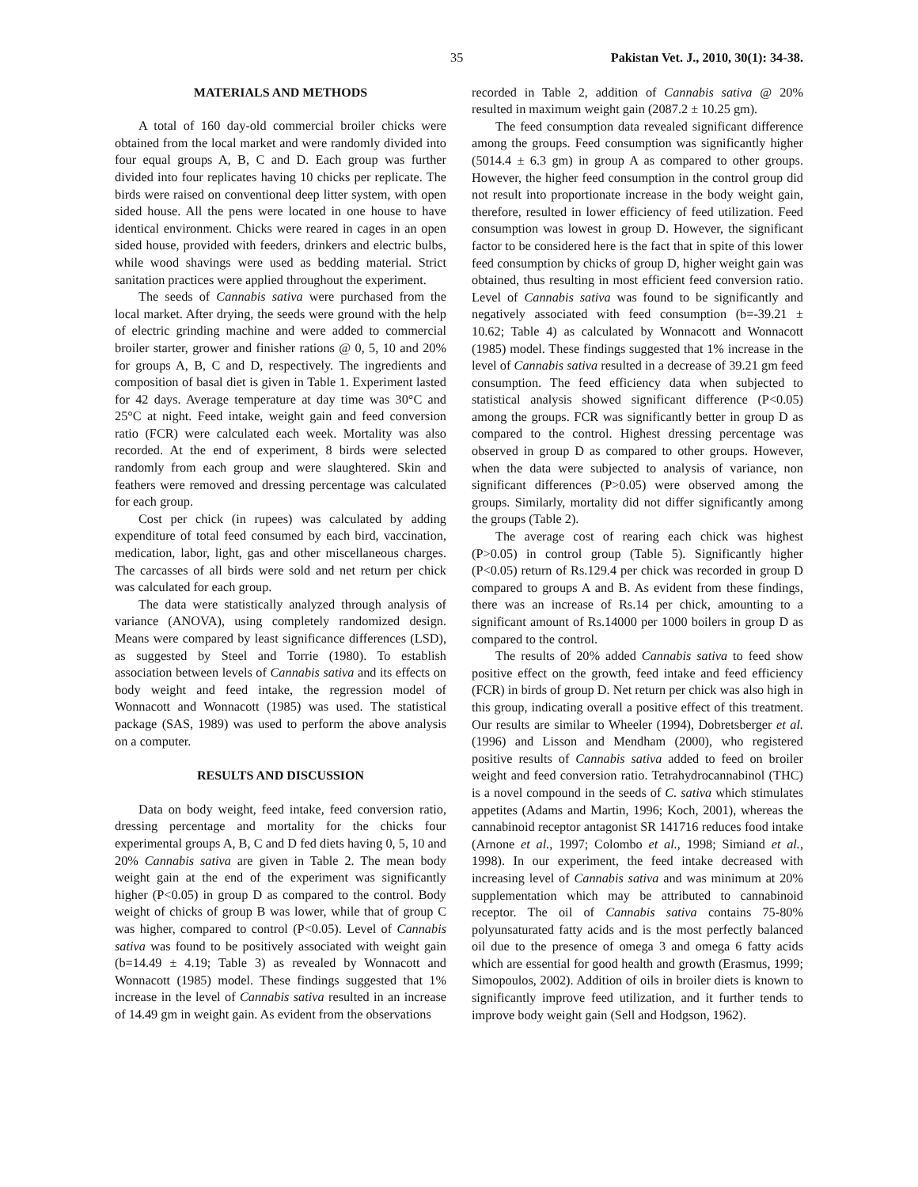35 Pakistan Vet. J., 2010, 30(1): 34-38.
MATERIALS AND METHODS
A total of 160 day-old commercial broiler chicks were obtained from the local market and were randomly divided into four equal groups A, B, C and D. Each group was further divided into four replicates having 10 chicks per replicate. The birds were raised on conventional deep litter system, with open sided house. All the pens were located in one house to have identical environment. Chicks were reared in cages in an open sided house, provided with feeders, drinkers and electric bulbs, while wood shavings were used as bedding material. Strict sanitation practices were applied throughout the experiment.
The seeds of Cannabis sativa were purchased from the local market. After drying, the seeds were ground with the help of electric grinding machine and were added to commercial broiler starter, grower and finisher rations @ 0, 5, 10 and 20% for groups A, B, C and D, respectively. The ingredients and composition of basal diet is given in Table 1. Experiment lasted for 42 days. Average temperature at day time was 30°C and 25°C at night. Feed intake, weight gain and feed conversion ratio (FCR) were calculated each week. Mortality was also recorded. At the end of experiment, 8 birds were selected randomly from each group and were slaughtered. Skin and feathers were removed and dressing percentage was calculated for each group.
Cost per chick (in rupees) was calculated by adding expenditure of total feed consumed by each bird, vaccination, medication, labor, light, gas and other miscellaneous charges. The carcasses of all birds were sold and net return per chick was calculated for each group.
The data were statistically analyzed through analysis of variance (ANOVA), using completely randomized design. Means were compared by least significance differences (LSD), as suggested by Steel and Torrie (1980). To establish association between levels of Cannabis sativa and its effects on body weight and feed intake, the regression model of Wonnacott and Wonnacott (1985) was used. The statistical package (SAS, 1989) was used to perform the above analysis on a computer.
RESULTS AND DISCUSSION
Data on body weight, feed intake, feed conversion ratio, dressing percentage and mortality for the chicks four experimental groups A, B, C and D fed diets having 0, 5, 10 and 20% Cannabis sativa are given in Table 2. The mean body weight gain at the end of the experiment was significantly higher (P<0.05) in group D as compared to the control. Body weight of chicks of group B was lower, while that of group C was higher, compared to control (P<0.05). Level of Cannabis sativa was found to be positively associated with weight gain (b=14.49 ± 4.19; Table 3) as revealed by Wonnacott and Wonnacott (1985) model. These findings suggested that 1% increase in the level of Cannabis sativa resulted in an increase of 14.49 gm in weight gain. As evident from the observations
recorded in Table 2, addition of Cannabis sativa @ 20% resulted in maximum weight gain (2087.2 ± 10.25 gm).
The feed consumption data revealed significant difference among the groups. Feed consumption was significantly higher (5014.4 ± 6.3 gm) in group A as compared to other groups. However, the higher feed consumption in the control group did not result into proportionate increase in the body weight gain, therefore, resulted in lower efficiency of feed utilization. Feed consumption was lowest in group D. However, the significant factor to be considered here is the fact that in spite of this lower feed consumption by chicks of group D, higher weight gain was obtained, thus resulting in most efficient feed conversion ratio. Level of Cannabis sativa was found to be significantly and negatively associated with feed consumption (b=-39.21 ± 10.62; Table 4) as calculated by Wonnacott and Wonnacott (1985) model. These findings suggested that 1% increase in the level of Cannabis sativa resulted in a decrease of 39.21 gm feed consumption. The feed efficiency data when subjected to statistical analysis showed significant difference (P<0.05) among the groups. FCR was significantly better in group D as compared to the control. Highest dressing percentage was observed in group D as compared to other groups. However, when the data were subjected to analysis of variance, non significant differences (P>0.05) were observed among the groups. Similarly, mortality did not differ significantly among the groups (Table 2).
The average cost of rearing each chick was highest (P>0.05) in control group (Table 5). Significantly higher (P<0.05) return of Rs.129.4 per chick was recorded in group D compared to groups A and B. As evident from these findings, there was an increase of Rs.14 per chick, amounting to a significant amount of Rs.14000 per 1000 boilers in group D as compared to the control.
The results of 20% added Cannabis sativa to feed show positive effect on the growth, feed intake and feed efficiency (FCR) in birds of group D. Net return per chick was also high in this group, indicating overall a positive effect of this treatment. Our results are similar to Wheeler (1994), Dobretsberger et al. (1996) and Lisson and Mendham (2000), who registered positive results of Cannabis sativa added to feed on broiler weight and feed conversion ratio. Tetrahydrocannabinol (THC) is a novel compound in the seeds of C. sativa which stimulates appetites (Adams and Martin, 1996; Koch, 2001), whereas the cannabinoid receptor antagonist SR 141716 reduces food intake (Arnone et al., 1997; Colombo et al., 1998; Simiand et al., 1998). In our experiment, the feed intake decreased with increasing level of Cannabis sativa and was minimum at 20% supplementation which may be attributed to cannabinoid receptor. The oil of Cannabis sativa contains 75-80% polyunsaturated fatty acids and is the most perfectly balanced oil due to the presence of omega 3 and omega 6 fatty acids which are essential for good health and growth (Erasmus, 1999; Simopoulos, 2002). Addition of oils in broiler diets is known to significantly improve feed utilization, and it further tends to improve body weight gain (Sell and Hodgson, 1962).